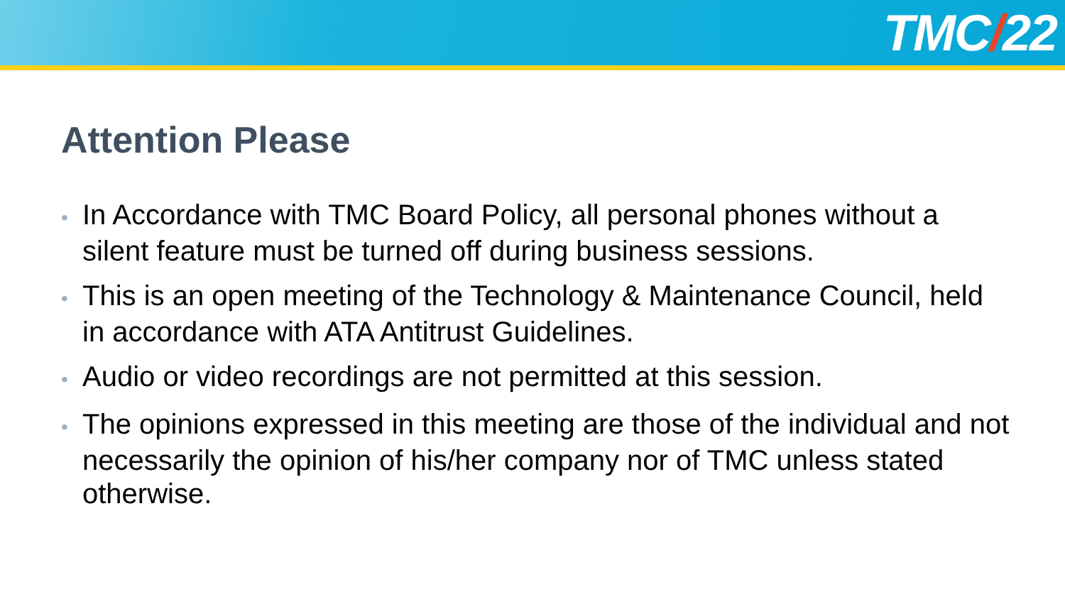TMC/22
Attention Please
• In Accordance with TMC Board Policy, all personal phones without a silent feature must be turned off during business sessions.
• This is an open meeting of the Technology & Maintenance Council, held in accordance with ATA Antitrust Guidelines.
• Audio or video recordings are not permitted at this session.
• The opinions expressed in this meeting are those of the individual and not necessarily the opinion of his/her company nor of TMC unless stated otherwise.